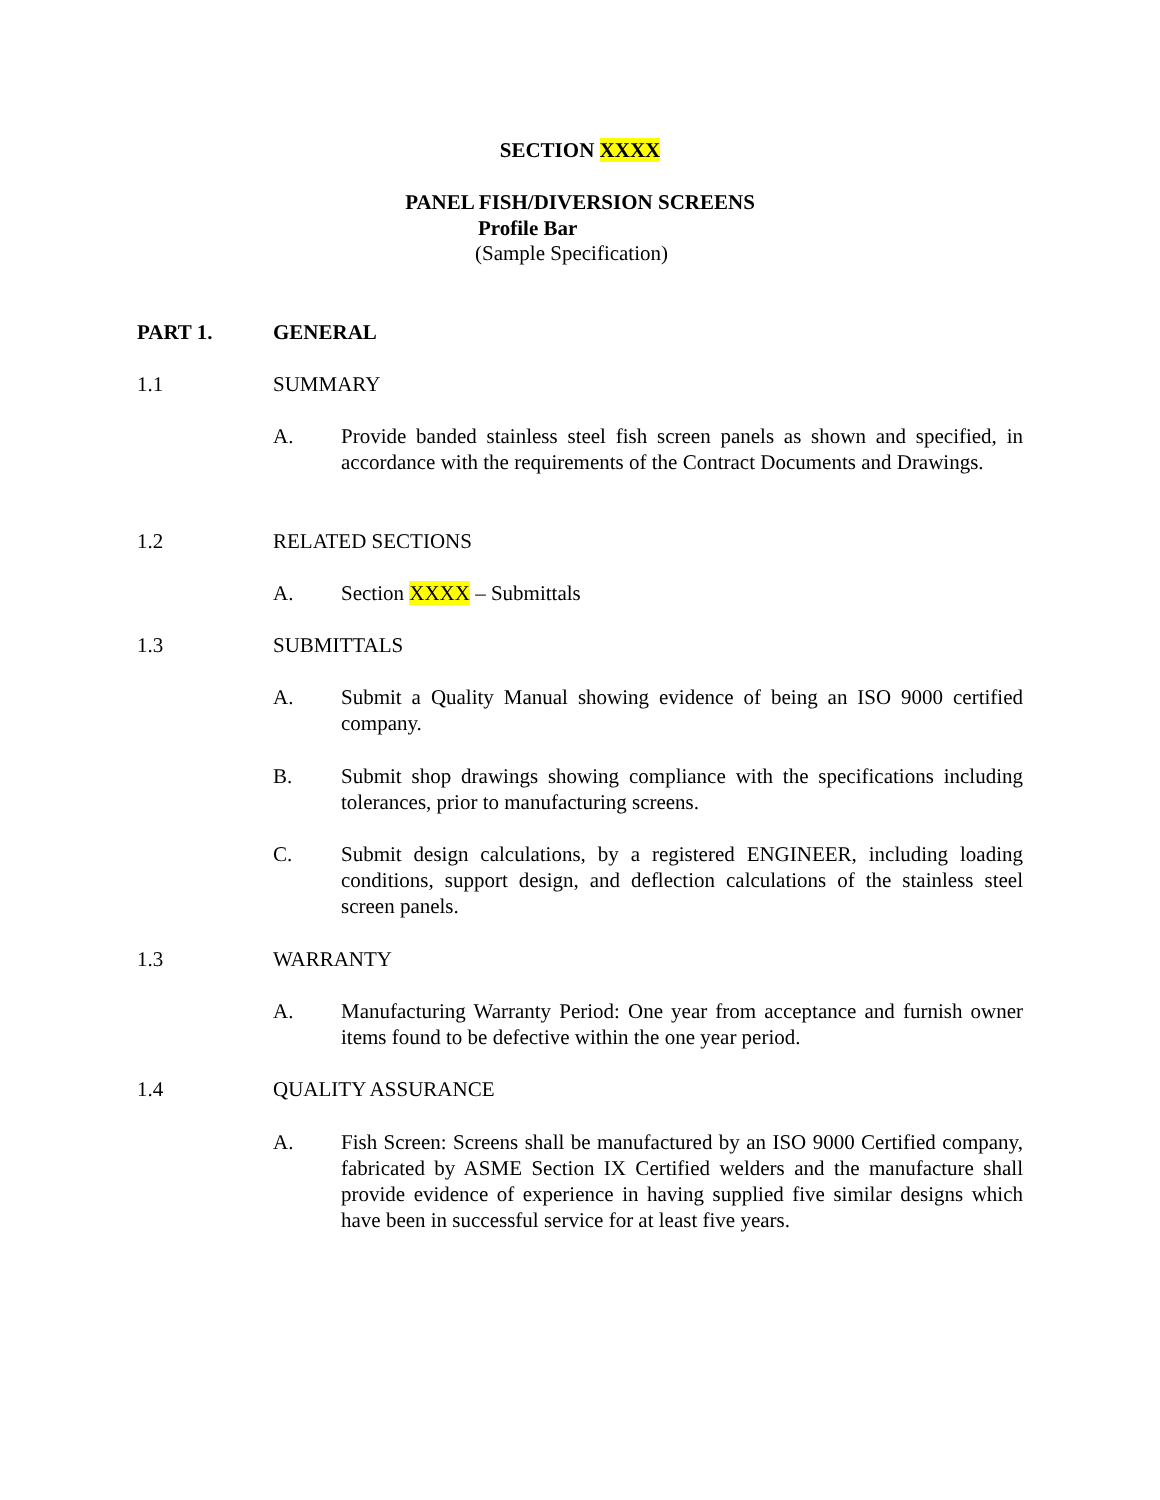SECTION XXXX
PANEL FISH/DIVERSION SCREENS
Profile Bar
(Sample Specification)
PART 1. GENERAL
1.1 SUMMARY
A. Provide banded stainless steel fish screen panels as shown and specified, in accordance with the requirements of the Contract Documents and Drawings.
1.2 RELATED SECTIONS
A. Section XXXX – Submittals
1.3 SUBMITTALS
A. Submit a Quality Manual showing evidence of being an ISO 9000 certified company.
B. Submit shop drawings showing compliance with the specifications including tolerances, prior to manufacturing screens.
C. Submit design calculations, by a registered ENGINEER, including loading conditions, support design, and deflection calculations of the stainless steel screen panels.
1.3 WARRANTY
A. Manufacturing Warranty Period: One year from acceptance and furnish owner items found to be defective within the one year period.
1.4 QUALITY ASSURANCE
A. Fish Screen: Screens shall be manufactured by an ISO 9000 Certified company, fabricated by ASME Section IX Certified welders and the manufacture shall provide evidence of experience in having supplied five similar designs which have been in successful service for at least five years.